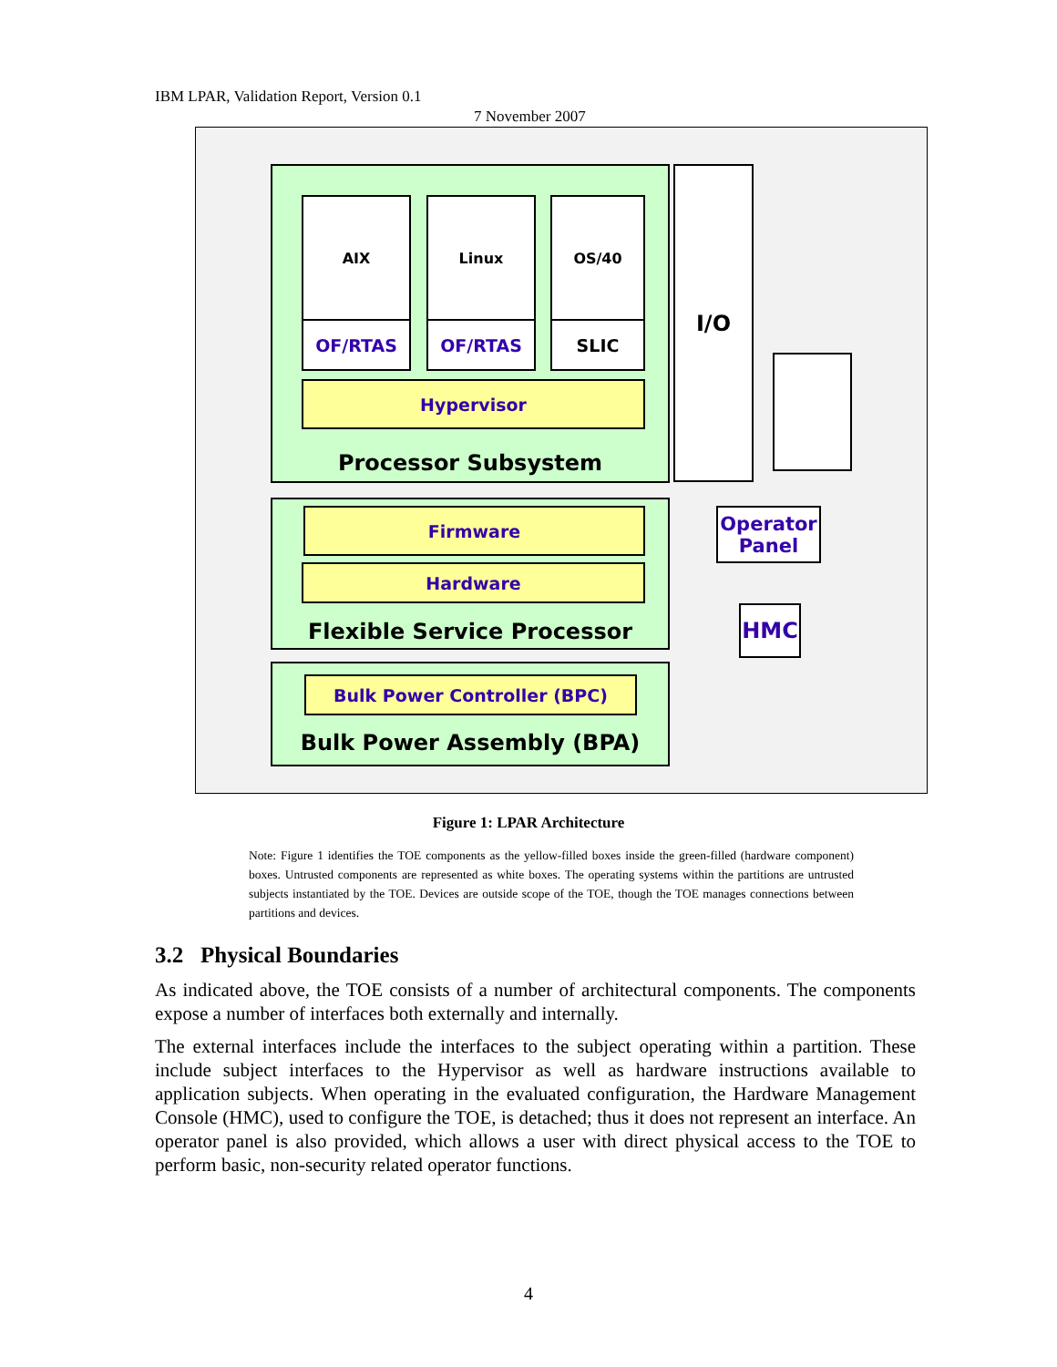IBM LPAR, Validation Report, Version 0.1
7 November 2007
Processor Subsystem
AIX Linux OS/40
OF/RTAS OF/RTAS SLIC
Hypervisor
I/O
Flexible Service Processor Firmware
Hardware
Operator Panel
HMC
Bulk Power Assembly (BPA) Bulk Power Controller (BPC)
Figure 1: LPAR Architecture
Note: Figure 1 identifies the TOE components as the yellow-filled boxes inside the green-filled (hardware component) boxes. Untrusted components are represented as white boxes. The operating systems within the partitions are untrusted subjects instantiated by the TOE. Devices are outside scope of the TOE, though the TOE manages connections between partitions and devices.
3.2 Physical Boundaries
As indicated above, the TOE consists of a number of architectural components. The components expose a number of interfaces both externally and internally.
The external interfaces include the interfaces to the subject operating within a partition. These include subject interfaces to the Hypervisor as well as hardware instructions available to application subjects. When operating in the evaluated configuration, the Hardware Management Console (HMC), used to configure the TOE, is detached; thus it does not represent an interface. An operator panel is also provided, which allows a user with direct physical access to the TOE to perform basic, non-security related operator functions.
4